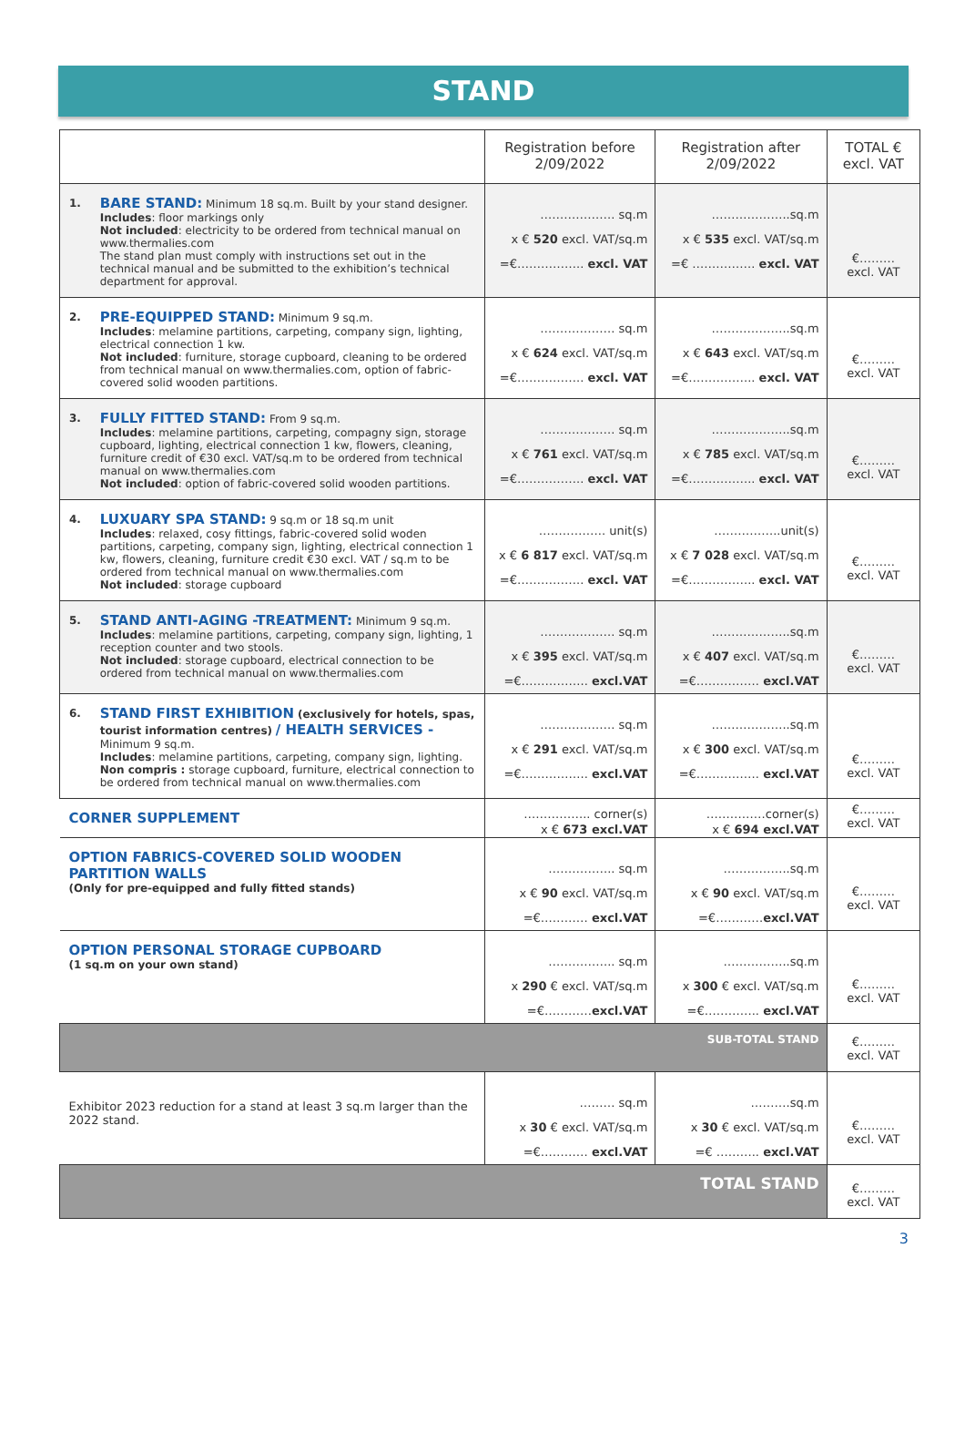STAND
| | | Registration before 2/09/2022 | Registration after 2/09/2022 | TOTAL € excl. VAT |
| --- | --- | --- | --- | --- |
| 1. | BARE STAND: Minimum 18 sq.m. Built by your stand designer. Includes : floor markings only Not included : electricity to be ordered from technical manual on www.thermalies.com The stand plan must comply with instructions set out in the technical manual and be submitted to the exhibition’s technical department for approval. | ………………. sq.m x € 520 excl. VAT/sq.m =€…………….. excl. VAT | ………………..sq.m x € 535 excl. VAT/sq.m =€ ……………. excl. VAT | €……… excl. VAT |
| 2. | PRE-EQUIPPED STAND: Minimum 9 sq.m. Includes : melamine partitions, carpeting, company sign, lighting, electrical connection 1 kw. Not included : furniture, storage cupboard, cleaning to be ordered from technical manual on www.thermalies.com, option of fabric-covered solid wooden partitions. | ………………. sq.m x € 624 excl. VAT/sq.m =€…………….. excl. VAT | ………………..sq.m x € 643 excl. VAT/sq.m =€…………….. excl. VAT | €……… excl. VAT |
| 3. | FULLY FITTED STAND: From 9 sq.m. Includes : melamine partitions, carpeting, compagny sign, storage cupboard, lighting, electrical connection 1 kw, flowers, cleaning, furniture credit of €30 excl. VAT/sq.m to be ordered from technical manual on www.thermalies.com Not included : option of fabric-covered solid wooden partitions. | ………………. sq.m x € 761 excl. VAT/sq.m =€…………….. excl. VAT | ………………..sq.m x € 785 excl. VAT/sq.m =€…………….. excl. VAT | €……… excl. VAT |
| 4. | LUXUARY SPA STAND: 9 sq.m or 18 sq.m unit Includes : relaxed, cosy fittings, fabric-covered solid woden partitions, carpeting, company sign, lighting, electrical connection 1 kw, flowers, cleaning, furniture credit €30 excl. VAT / sq.m to be ordered from technical manual on www.thermalies.com Not included : storage cupboard | …………….. unit(s) x € 6 817 excl. VAT/sq.m =€…………….. excl. VAT | ……………..unit(s) x € 7 028 excl. VAT/sq.m =€…………….. excl. VAT | €……… excl. VAT |
| 5. | STAND ANTI-AGING -TREATMENT: Minimum 9 sq.m. Includes : melamine partitions, carpeting, company sign, lighting, 1 reception counter and two stools. Not included : storage cupboard, electrical connection to be ordered from technical manual on www.thermalies.com | ………………. sq.m x € 395 excl. VAT/sq.m =€…………….. excl.VAT | ………………..sq.m x € 407 excl. VAT/sq.m =€……………. excl.VAT | €……… excl. VAT |
| 6. | STAND FIRST EXHIBITION (exclusively for hotels, spas, tourist information centres) / HEALTH SERVICES - Minimum 9 sq.m. Includes : melamine partitions, carpeting, company sign, lighting. Non compris : storage cupboard, furniture, electrical connection to be ordered from technical manual on www.thermalies.com | ………………. sq.m x € 291 excl. VAT/sq.m =€…………….. excl.VAT | ………………..sq.m x € 300 excl. VAT/sq.m =€……………. excl.VAT | €……… excl. VAT |
| CORNER SUPPLEMENT | | …………….. corner(s) x € 673 excl.VAT | ……………corner(s) x € 694 excl.VAT | €……… excl. VAT |
| OPTION FABRICS-COVERED SOLID WOODEN PARTITION WALLS (Only for pre-equipped and fully fitted stands) | | …………….. sq.m x € 90 excl. VAT/sq.m =€………… excl.VAT | ……………..sq.m x € 90 excl. VAT/sq.m =€………… excl.VAT | €……… excl. VAT |
| OPTION PERSONAL STORAGE CUPBOARD (1 sq.m on your own stand) | | …………….. sq.m x 290 € excl. VAT/sq.m =€………… excl.VAT | ……………..sq.m x 300 € excl. VAT/sq.m =€………….. excl.VAT | €……… excl. VAT |
| SUB-TOTAL STAND | | | | €……… excl. VAT |
| Exhibitor 2023 reduction for a stand at least 3 sq.m larger than the 2022 stand. | | ……… sq.m x 30 € excl. VAT/sq.m =€………… excl.VAT | ……….sq.m x 30 € excl. VAT/sq.m =€ ……….. excl.VAT | €……… excl. VAT |
| TOTAL STAND | | | | €……… excl. VAT |
3